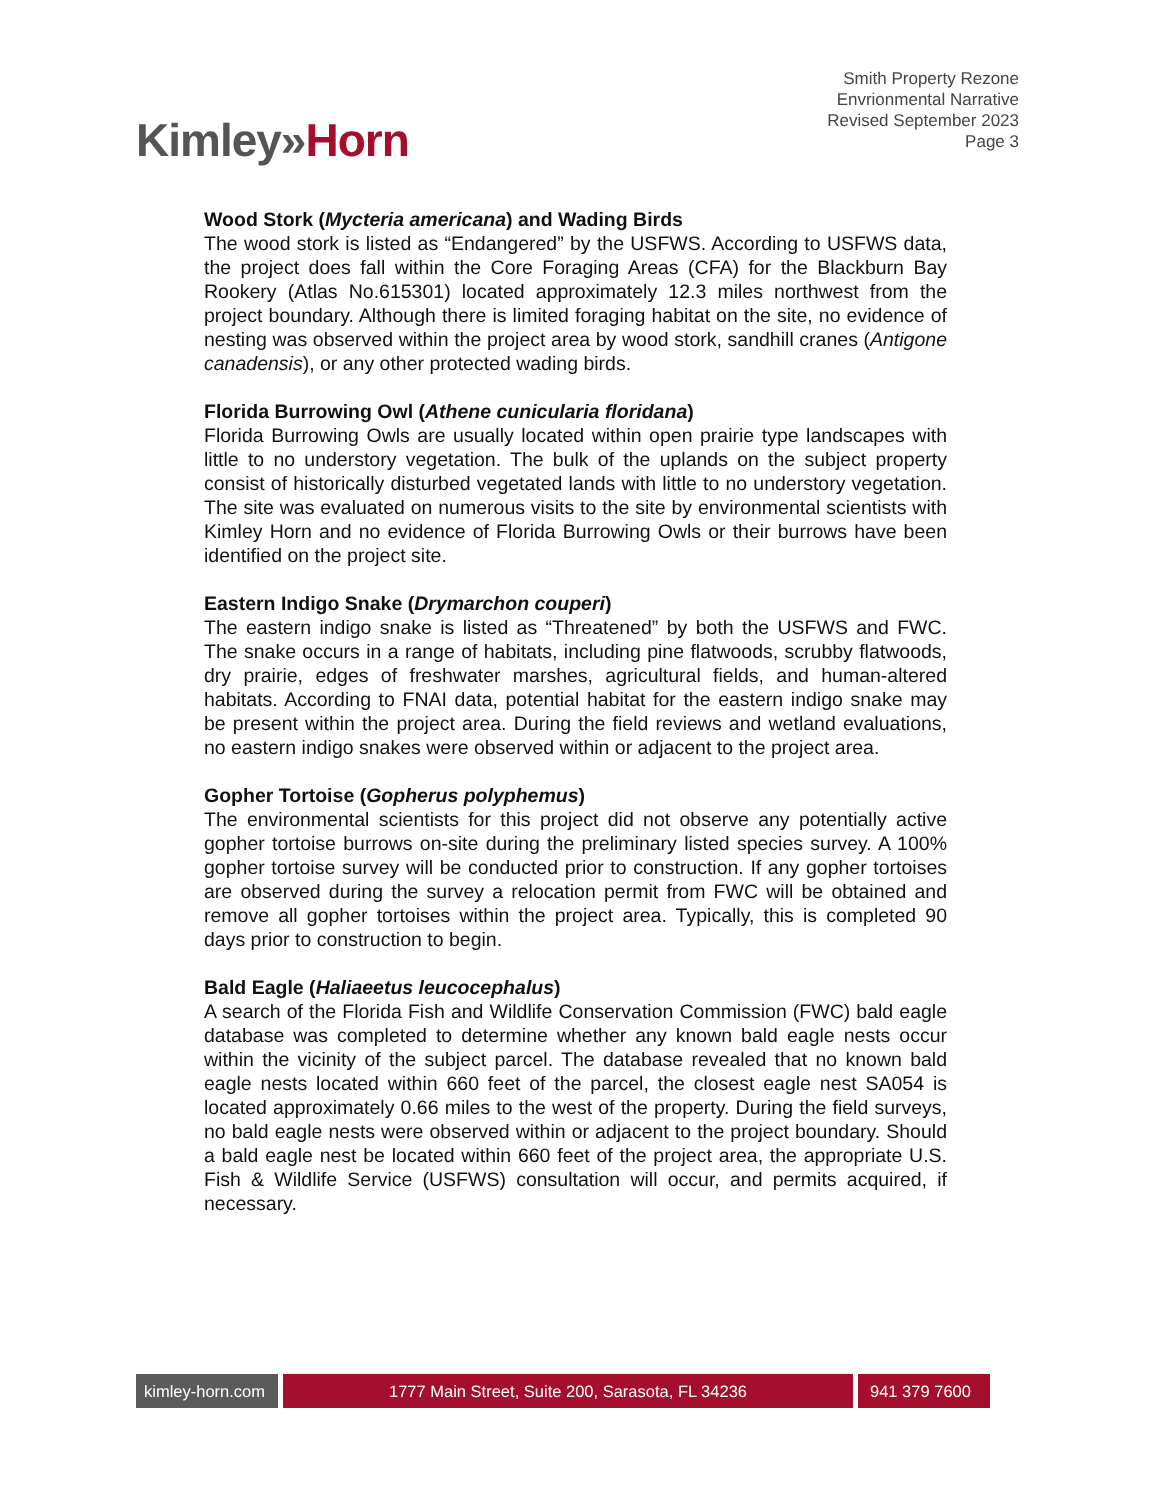Kimley»Horn
Smith Property Rezone
Envrionmental Narrative
Revised September 2023
Page 3
Wood Stork (Mycteria americana) and Wading Birds
The wood stork is listed as “Endangered” by the USFWS. According to USFWS data, the project does fall within the Core Foraging Areas (CFA) for the Blackburn Bay Rookery (Atlas No.615301) located approximately 12.3 miles northwest from the project boundary. Although there is limited foraging habitat on the site, no evidence of nesting was observed within the project area by wood stork, sandhill cranes (Antigone canadensis), or any other protected wading birds.
Florida Burrowing Owl (Athene cunicularia floridana)
Florida Burrowing Owls are usually located within open prairie type landscapes with little to no understory vegetation. The bulk of the uplands on the subject property consist of historically disturbed vegetated lands with little to no understory vegetation. The site was evaluated on numerous visits to the site by environmental scientists with Kimley Horn and no evidence of Florida Burrowing Owls or their burrows have been identified on the project site.
Eastern Indigo Snake (Drymarchon couperi)
The eastern indigo snake is listed as “Threatened” by both the USFWS and FWC. The snake occurs in a range of habitats, including pine flatwoods, scrubby flatwoods, dry prairie, edges of freshwater marshes, agricultural fields, and human-altered habitats. According to FNAI data, potential habitat for the eastern indigo snake may be present within the project area. During the field reviews and wetland evaluations, no eastern indigo snakes were observed within or adjacent to the project area.
Gopher Tortoise (Gopherus polyphemus)
The environmental scientists for this project did not observe any potentially active gopher tortoise burrows on-site during the preliminary listed species survey. A 100% gopher tortoise survey will be conducted prior to construction. If any gopher tortoises are observed during the survey a relocation permit from FWC will be obtained and remove all gopher tortoises within the project area. Typically, this is completed 90 days prior to construction to begin.
Bald Eagle (Haliaeetus leucocephalus)
A search of the Florida Fish and Wildlife Conservation Commission (FWC) bald eagle database was completed to determine whether any known bald eagle nests occur within the vicinity of the subject parcel. The database revealed that no known bald eagle nests located within 660 feet of the parcel, the closest eagle nest SA054 is located approximately 0.66 miles to the west of the property. During the field surveys, no bald eagle nests were observed within or adjacent to the project boundary. Should a bald eagle nest be located within 660 feet of the project area, the appropriate U.S. Fish & Wildlife Service (USFWS) consultation will occur, and permits acquired, if necessary.
kimley-horn.com
1777 Main Street, Suite 200, Sarasota, FL 34236 941 379 7600